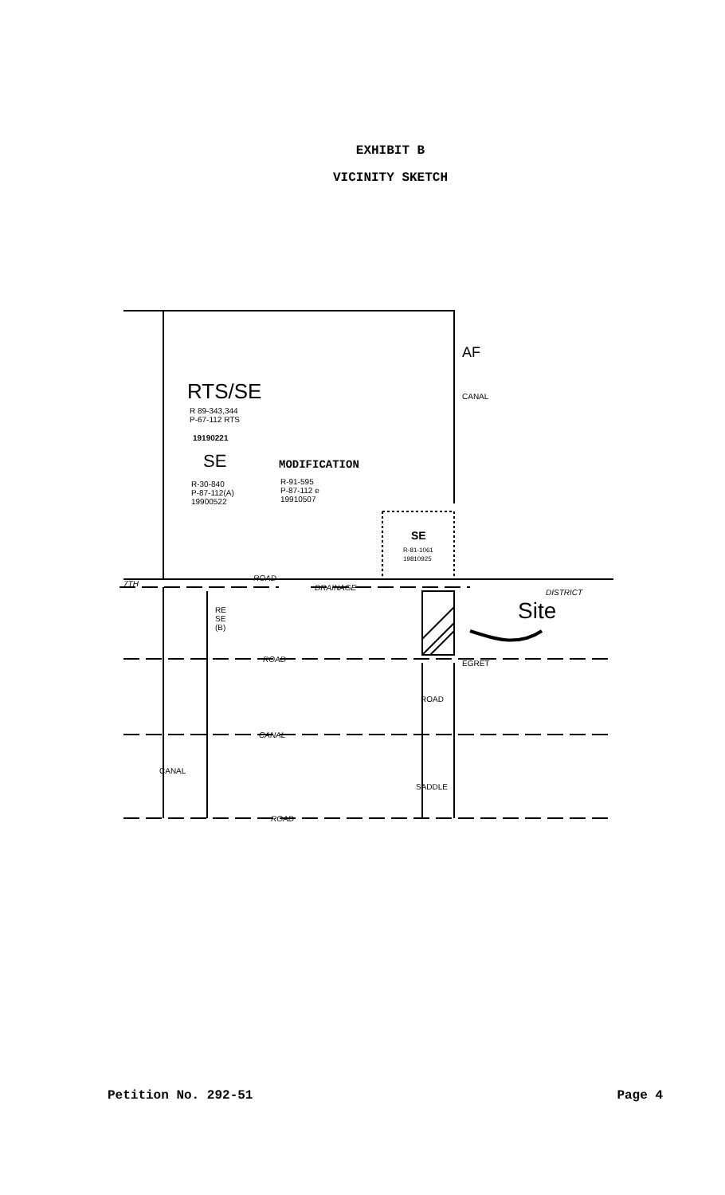EXHIBIT B
VICINITY SKETCH
AF
RTS/SE
R 89-343,344
P-67-112 RTS
19190221
SE MODIFICATION
R-30-840
P-87-112(A)
19900522
R-91-595
P-87-112 e
19910507
SE
R-81-1061
19810925
CANAL
7TH
ROAD
DRAINAGE
DISTRICT
Site
RE
SE
(B)
ROAD EGRET
ROAD
CANAL
CANAL
SADDLE
ROAD
Petition No. 292-51 Page 4